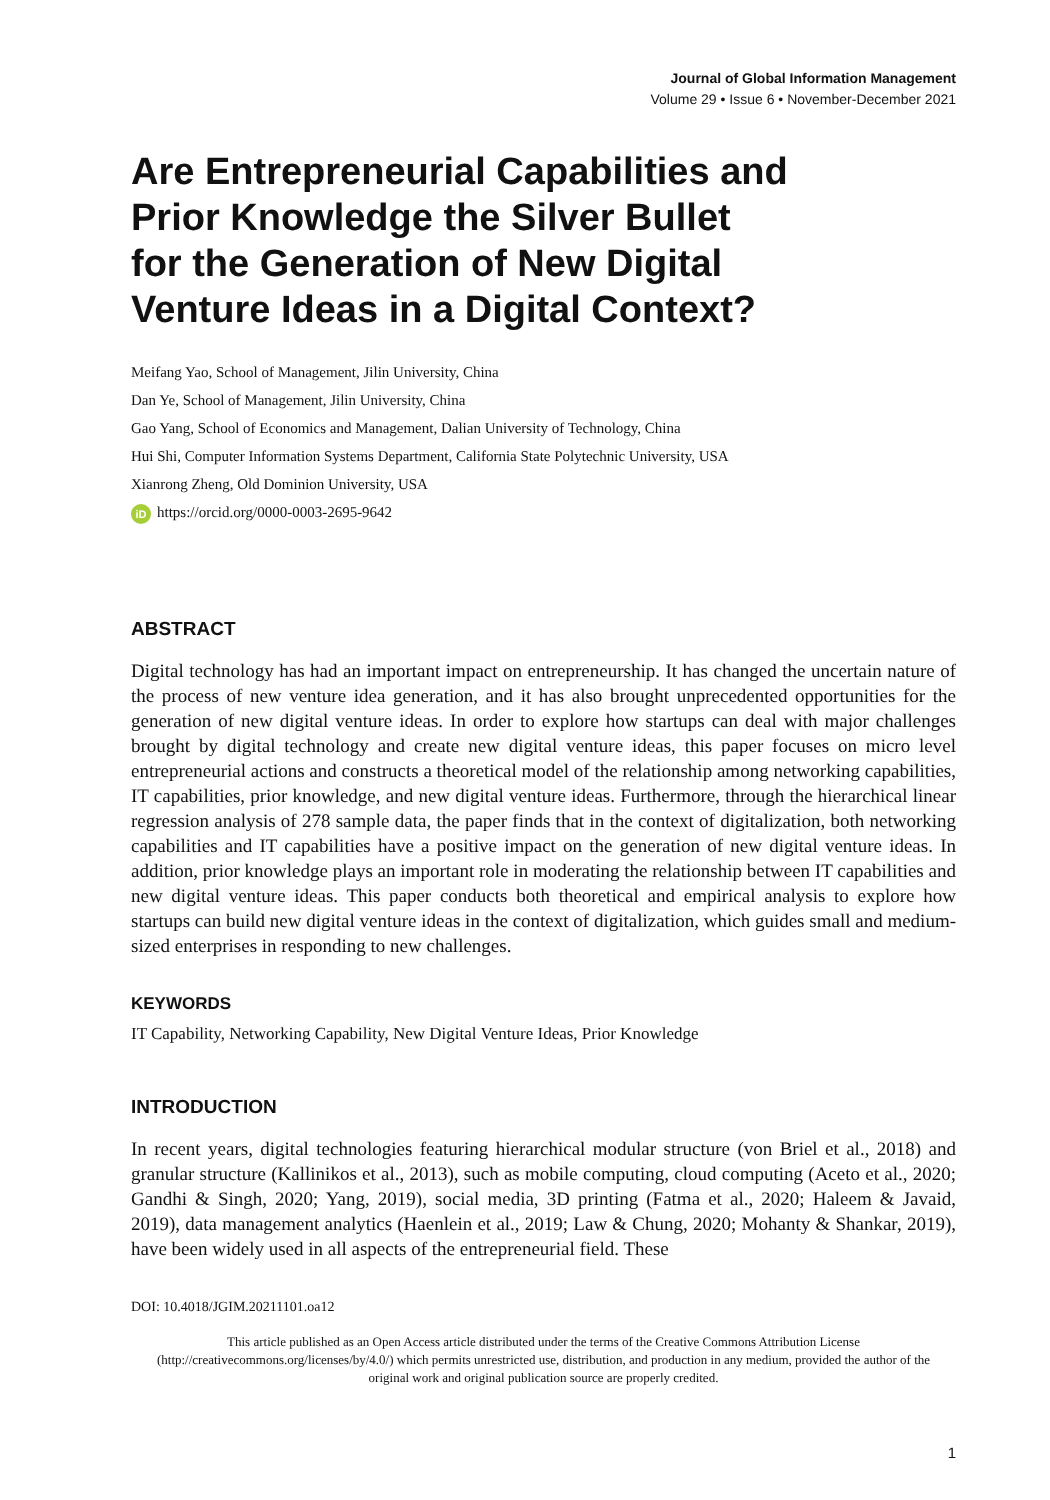Journal of Global Information Management
Volume 29 • Issue 6 • November-December 2021
Are Entrepreneurial Capabilities and
Prior Knowledge the Silver Bullet
for the Generation of New Digital
Venture Ideas in a Digital Context?
Meifang Yao, School of Management, Jilin University, China
Dan Ye, School of Management, Jilin University, China
Gao Yang, School of Economics and Management, Dalian University of Technology, China
Hui Shi, Computer Information Systems Department, California State Polytechnic University, USA
Xianrong Zheng, Old Dominion University, USA
iD https://orcid.org/0000-0003-2695-9642
ABSTRACT
Digital technology has had an important impact on entrepreneurship. It has changed the uncertain nature of the process of new venture idea generation, and it has also brought unprecedented opportunities for the generation of new digital venture ideas. In order to explore how startups can deal with major challenges brought by digital technology and create new digital venture ideas, this paper focuses on micro level entrepreneurial actions and constructs a theoretical model of the relationship among networking capabilities, IT capabilities, prior knowledge, and new digital venture ideas. Furthermore, through the hierarchical linear regression analysis of 278 sample data, the paper finds that in the context of digitalization, both networking capabilities and IT capabilities have a positive impact on the generation of new digital venture ideas. In addition, prior knowledge plays an important role in moderating the relationship between IT capabilities and new digital venture ideas. This paper conducts both theoretical and empirical analysis to explore how startups can build new digital venture ideas in the context of digitalization, which guides small and medium-sized enterprises in responding to new challenges.
KEYWORDS
IT Capability, Networking Capability, New Digital Venture Ideas, Prior Knowledge
INTRODUCTION
In recent years, digital technologies featuring hierarchical modular structure (von Briel et al., 2018) and granular structure (Kallinikos et al., 2013), such as mobile computing, cloud computing (Aceto et al., 2020; Gandhi & Singh, 2020; Yang, 2019), social media, 3D printing (Fatma et al., 2020; Haleem & Javaid, 2019), data management analytics (Haenlein et al., 2019; Law & Chung, 2020; Mohanty & Shankar, 2019), have been widely used in all aspects of the entrepreneurial field. These
DOI: 10.4018/JGIM.20211101.oa12
This article published as an Open Access article distributed under the terms of the Creative Commons Attribution License (http://creativecommons.org/licenses/by/4.0/) which permits unrestricted use, distribution, and production in any medium, provided the author of the original work and original publication source are properly credited.
1